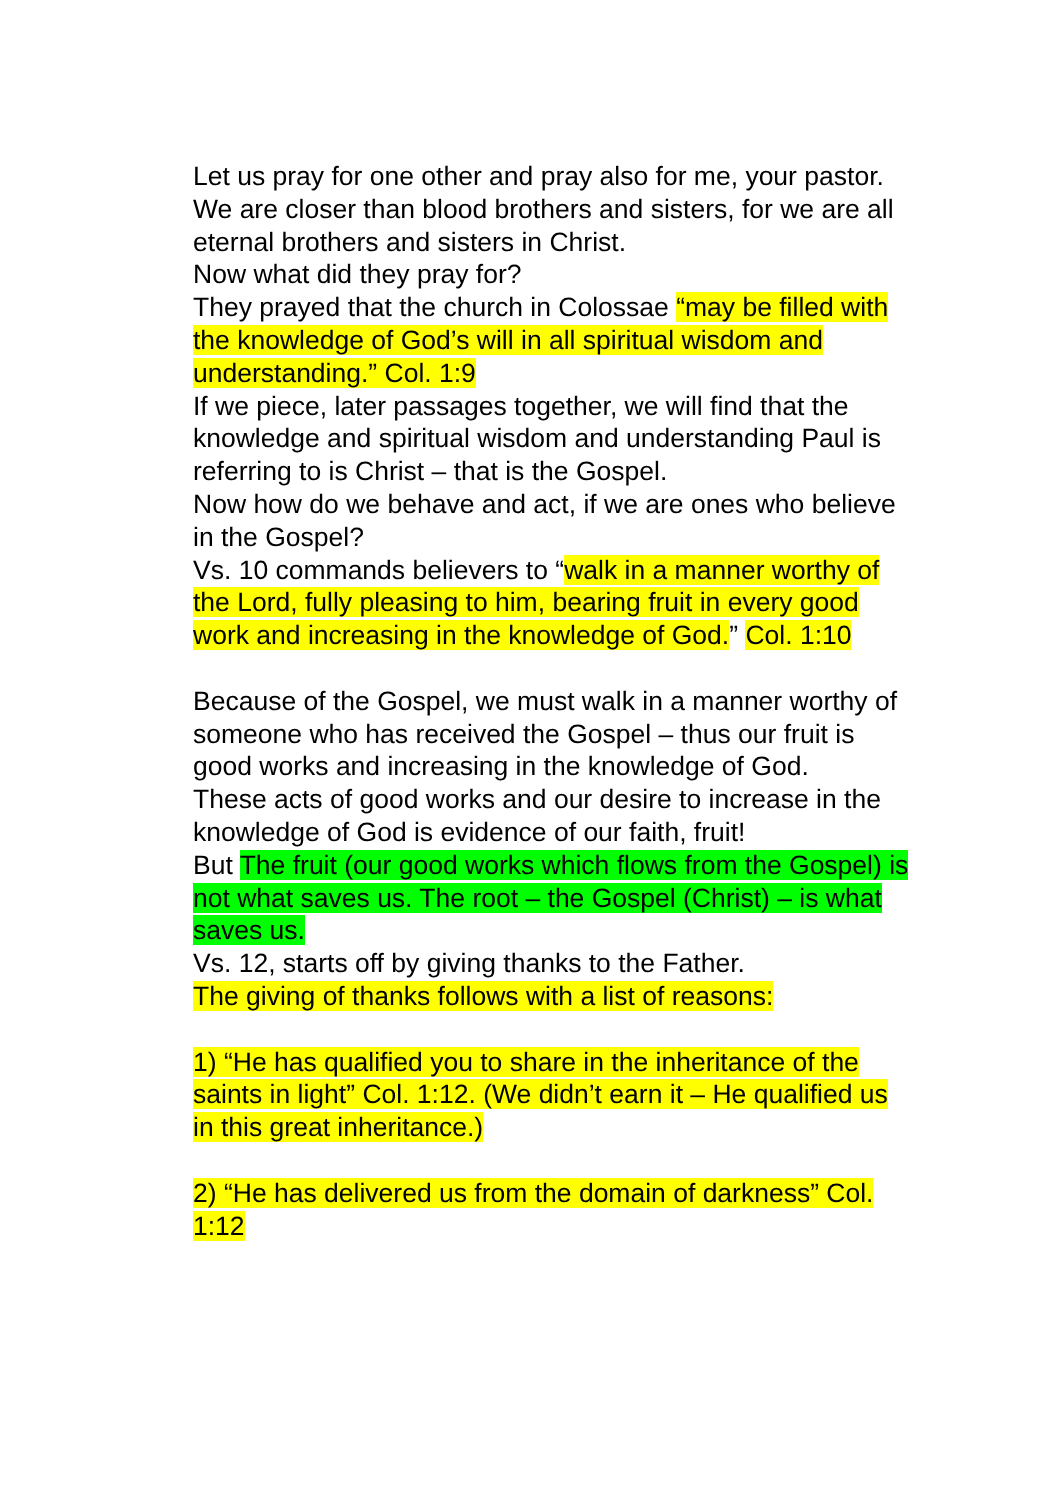Let us pray for one other and pray also for me, your pastor. We are closer than blood brothers and sisters, for we are all eternal brothers and sisters in Christ.
Now what did they pray for?
They prayed that the church in Colossae “may be filled with the knowledge of God’s will in all spiritual wisdom and understanding.” Col. 1:9
If we piece, later passages together, we will find that the knowledge and spiritual wisdom and understanding Paul is referring to is Christ – that is the Gospel.
Now how do we behave and act, if we are ones who believe in the Gospel?
Vs. 10 commands believers to “walk in a manner worthy of the Lord, fully pleasing to him, bearing fruit in every good work and increasing in the knowledge of God.” Col. 1:10
Because of the Gospel, we must walk in a manner worthy of someone who has received the Gospel – thus our fruit is good works and increasing in the knowledge of God.
These acts of good works and our desire to increase in the knowledge of God is evidence of our faith, fruit!
But The fruit (our good works which flows from the Gospel) is not what saves us. The root – the Gospel (Christ) – is what saves us.
Vs. 12, starts off by giving thanks to the Father.
The giving of thanks follows with a list of reasons:
1) “He has qualified you to share in the inheritance of the saints in light” Col. 1:12. (We didn’t earn it – He qualified us in this great inheritance.)
2) “He has delivered us from the domain of darkness” Col. 1:12